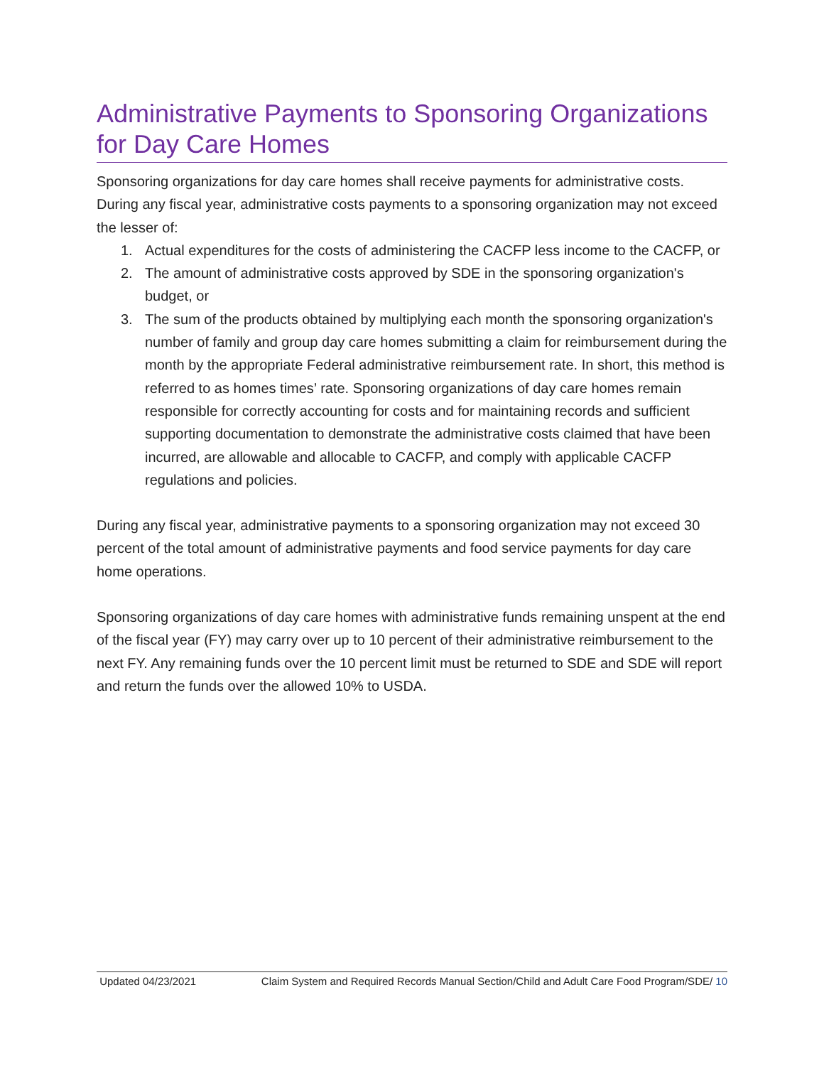Administrative Payments to Sponsoring Organizations for Day Care Homes
Sponsoring organizations for day care homes shall receive payments for administrative costs. During any fiscal year, administrative costs payments to a sponsoring organization may not exceed the lesser of:
1. Actual expenditures for the costs of administering the CACFP less income to the CACFP, or
2. The amount of administrative costs approved by SDE in the sponsoring organization's budget, or
3. The sum of the products obtained by multiplying each month the sponsoring organization's number of family and group day care homes submitting a claim for reimbursement during the month by the appropriate Federal administrative reimbursement rate. In short, this method is referred to as homes times’ rate. Sponsoring organizations of day care homes remain responsible for correctly accounting for costs and for maintaining records and sufficient supporting documentation to demonstrate the administrative costs claimed that have been incurred, are allowable and allocable to CACFP, and comply with applicable CACFP regulations and policies.
During any fiscal year, administrative payments to a sponsoring organization may not exceed 30 percent of the total amount of administrative payments and food service payments for day care home operations.
Sponsoring organizations of day care homes with administrative funds remaining unspent at the end of the fiscal year (FY) may carry over up to 10 percent of their administrative reimbursement to the next FY. Any remaining funds over the 10 percent limit must be returned to SDE and SDE will report and return the funds over the allowed 10% to USDA.
Updated 04/23/2021 Claim System and Required Records Manual Section/Child and Adult Care Food Program/SDE/ 10